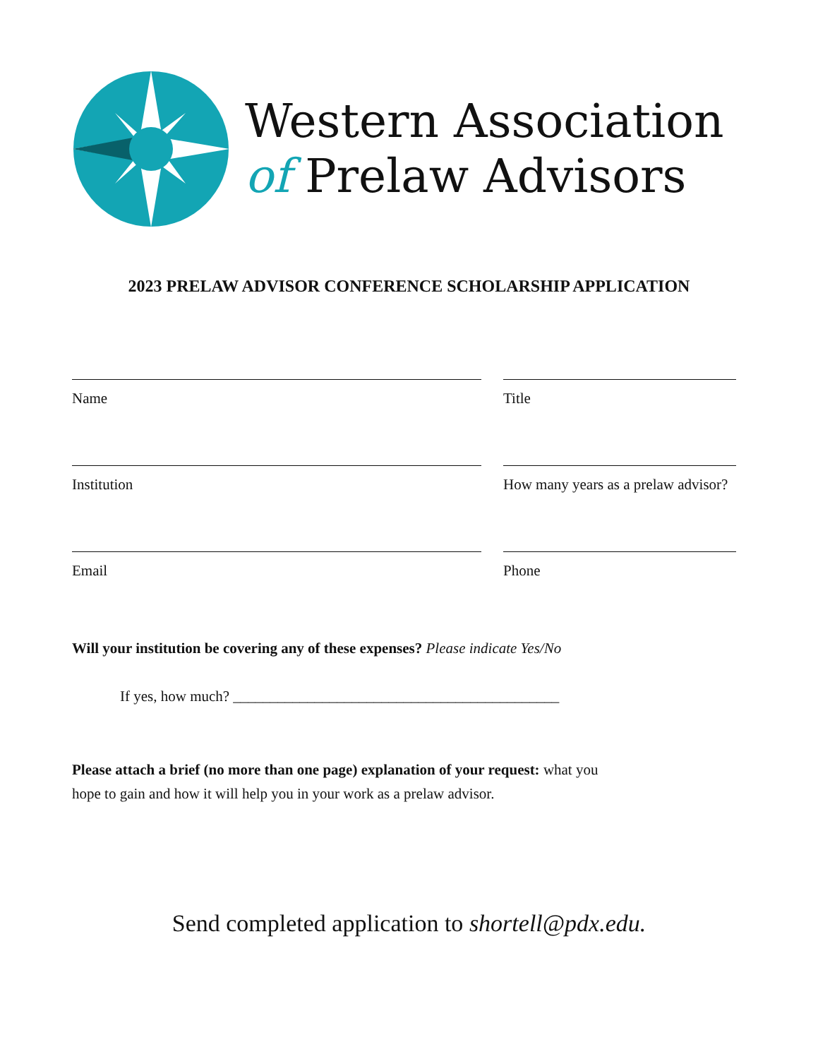Western Association
of Prelaw Advisors
2023 PRELAW ADVISOR CONFERENCE SCHOLARSHIP APPLICATION
Name Title
Institution How many years as a prelaw advisor?
Email Phone
Will your institution be covering any of these expenses? Please indicate Yes/No
If yes, how much? ____________________________________________
Please attach a brief (no more than one page) explanation of your request: what you
hope to gain and how it will help you in your work as a prelaw advisor.
Send completed application to shortell@pdx.edu.